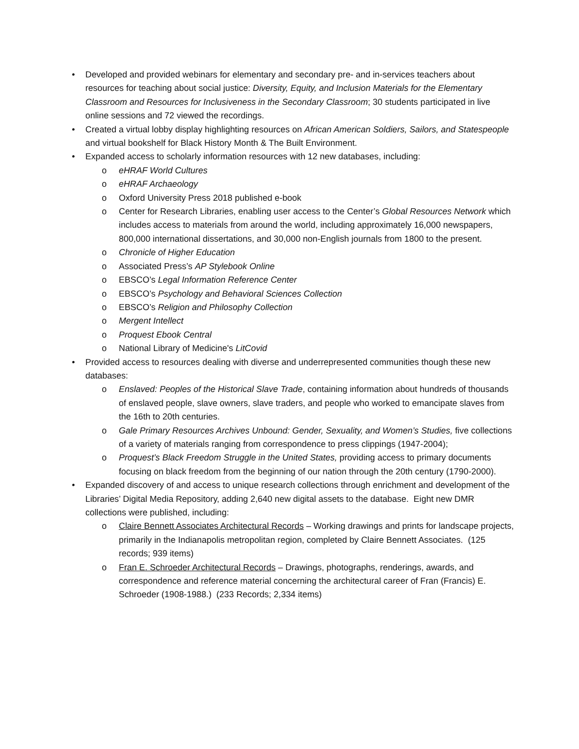• Developed and provided webinars for elementary and secondary pre- and in-services teachers about resources for teaching about social justice: Diversity, Equity, and Inclusion Materials for the Elementary Classroom and Resources for Inclusiveness in the Secondary Classroom; 30 students participated in live online sessions and 72 viewed the recordings.
• Created a virtual lobby display highlighting resources on African American Soldiers, Sailors, and Statespeople and virtual bookshelf for Black History Month & The Built Environment.
• Expanded access to scholarly information resources with 12 new databases, including:
o eHRAF World Cultures
o eHRAF Archaeology
o Oxford University Press 2018 published e-book
o Center for Research Libraries, enabling user access to the Center’s Global Resources Network which includes access to materials from around the world, including approximately 16,000 newspapers, 800,000 international dissertations, and 30,000 non-English journals from 1800 to the present.
o Chronicle of Higher Education
o Associated Press’s AP Stylebook Online
o EBSCO’s Legal Information Reference Center
o EBSCO’s Psychology and Behavioral Sciences Collection
o EBSCO’s Religion and Philosophy Collection
o Mergent Intellect
o Proquest Ebook Central
o National Library of Medicine's LitCovid
• Provided access to resources dealing with diverse and underrepresented communities though these new databases:
o Enslaved: Peoples of the Historical Slave Trade, containing information about hundreds of thousands of enslaved people, slave owners, slave traders, and people who worked to emancipate slaves from the 16th to 20th centuries.
o Gale Primary Resources Archives Unbound: Gender, Sexuality, and Women’s Studies, five collections of a variety of materials ranging from correspondence to press clippings (1947-2004);
o Proquest’s Black Freedom Struggle in the United States, providing access to primary documents focusing on black freedom from the beginning of our nation through the 20th century (1790-2000).
• Expanded discovery of and access to unique research collections through enrichment and development of the Libraries’ Digital Media Repository, adding 2,640 new digital assets to the database. Eight new DMR collections were published, including:
o Claire Bennett Associates Architectural Records – Working drawings and prints for landscape projects, primarily in the Indianapolis metropolitan region, completed by Claire Bennett Associates. (125 records; 939 items)
o Fran E. Schroeder Architectural Records – Drawings, photographs, renderings, awards, and correspondence and reference material concerning the architectural career of Fran (Francis) E. Schroeder (1908-1988.) (233 Records; 2,334 items)